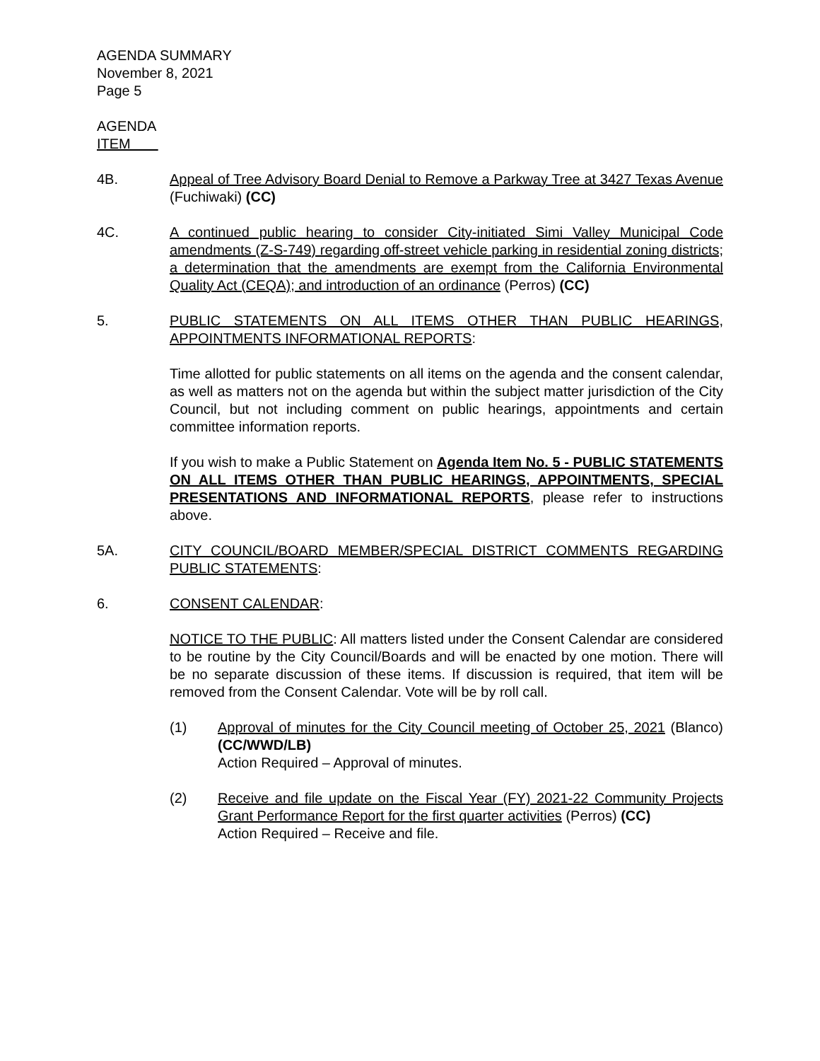AGENDA SUMMARY
November 8, 2021
Page 5
AGENDA
ITEM
4B. Appeal of Tree Advisory Board Denial to Remove a Parkway Tree at 3427 Texas Avenue (Fuchiwaki) (CC)
4C. A continued public hearing to consider City-initiated Simi Valley Municipal Code amendments (Z-S-749) regarding off-street vehicle parking in residential zoning districts; a determination that the amendments are exempt from the California Environmental Quality Act (CEQA); and introduction of an ordinance (Perros) (CC)
5. PUBLIC STATEMENTS ON ALL ITEMS OTHER THAN PUBLIC HEARINGS, APPOINTMENTS INFORMATIONAL REPORTS:
Time allotted for public statements on all items on the agenda and the consent calendar, as well as matters not on the agenda but within the subject matter jurisdiction of the City Council, but not including comment on public hearings, appointments and certain committee information reports.
If you wish to make a Public Statement on Agenda Item No. 5 - PUBLIC STATEMENTS ON ALL ITEMS OTHER THAN PUBLIC HEARINGS, APPOINTMENTS, SPECIAL PRESENTATIONS AND INFORMATIONAL REPORTS, please refer to instructions above.
5A. CITY COUNCIL/BOARD MEMBER/SPECIAL DISTRICT COMMENTS REGARDING PUBLIC STATEMENTS:
6. CONSENT CALENDAR:
NOTICE TO THE PUBLIC: All matters listed under the Consent Calendar are considered to be routine by the City Council/Boards and will be enacted by one motion. There will be no separate discussion of these items. If discussion is required, that item will be removed from the Consent Calendar. Vote will be by roll call.
(1) Approval of minutes for the City Council meeting of October 25, 2021 (Blanco) (CC/WWD/LB)
Action Required – Approval of minutes.
(2) Receive and file update on the Fiscal Year (FY) 2021-22 Community Projects Grant Performance Report for the first quarter activities (Perros) (CC)
Action Required – Receive and file.